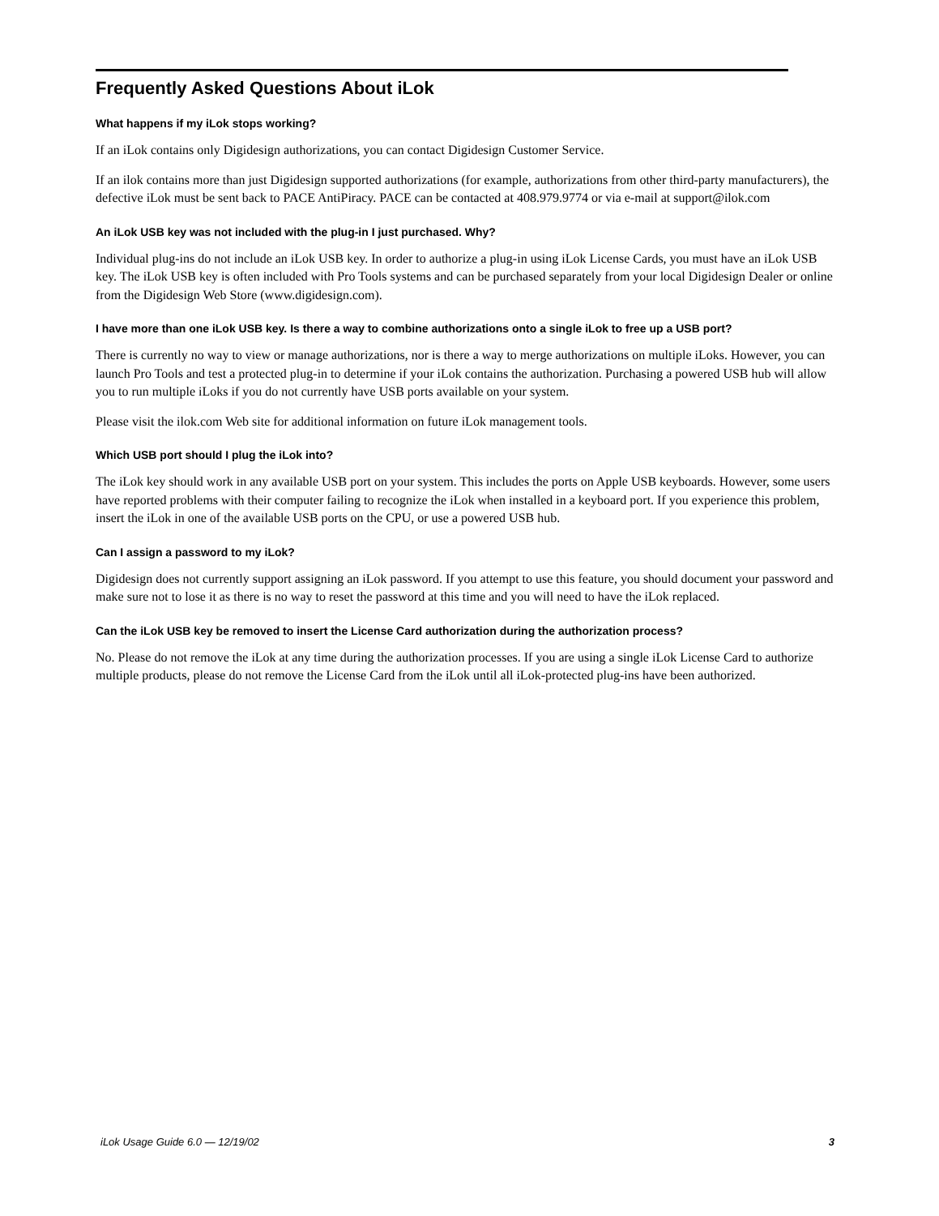Frequently Asked Questions About iLok
What happens if my iLok stops working?
If an iLok contains only Digidesign authorizations, you can contact Digidesign Customer Service.
If an ilok contains more than just Digidesign supported authorizations (for example, authorizations from other third-party manufacturers), the defective iLok must be sent back to PACE AntiPiracy. PACE can be contacted at 408.979.9774 or via e-mail at support@ilok.com
An iLok USB key was not included with the plug-in I just purchased. Why?
Individual plug-ins do not include an iLok USB key. In order to authorize a plug-in using iLok License Cards, you must have an iLok USB key. The iLok USB key is often included with Pro Tools systems and can be purchased separately from your local Digidesign Dealer or online from the Digidesign Web Store (www.digidesign.com).
I have more than one iLok USB key. Is there a way to combine authorizations onto a single iLok to free up a USB port?
There is currently no way to view or manage authorizations, nor is there a way to merge authorizations on multiple iLoks. However, you can launch Pro Tools and test a protected plug-in to determine if your iLok contains the authorization. Purchasing a powered USB hub will allow you to run multiple iLoks if you do not currently have USB ports available on your system.
Please visit the ilok.com Web site for additional information on future iLok management tools.
Which USB port should I plug the iLok into?
The iLok key should work in any available USB port on your system. This includes the ports on Apple USB keyboards. However, some users have reported problems with their computer failing to recognize the iLok when installed in a keyboard port. If you experience this problem, insert the iLok in one of the available USB ports on the CPU, or use a powered USB hub.
Can I assign a password to my iLok?
Digidesign does not currently support assigning an iLok password. If you attempt to use this feature, you should document your password and make sure not to lose it as there is no way to reset the password at this time and you will need to have the iLok replaced.
Can the iLok USB key be removed to insert the License Card authorization during the authorization process?
No. Please do not remove the iLok at any time during the authorization processes. If you are using a single iLok License Card to authorize multiple products, please do not remove the License Card from the iLok until all iLok-protected plug-ins have been authorized.
iLok Usage Guide 6.0 — 12/19/02 3